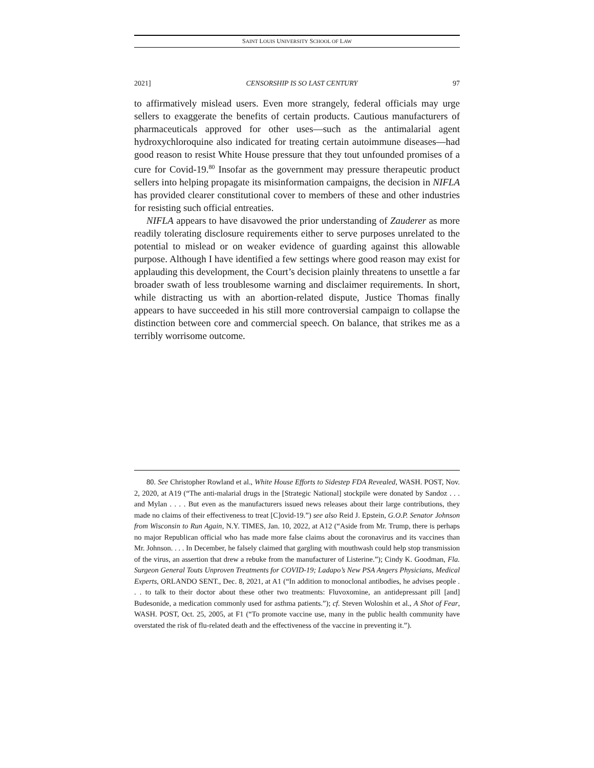SAINT LOUIS UNIVERSITY SCHOOL OF LAW
2021] CENSORSHIP IS SO LAST CENTURY 97
to affirmatively mislead users. Even more strangely, federal officials may urge sellers to exaggerate the benefits of certain products. Cautious manufacturers of pharmaceuticals approved for other uses—such as the antimalarial agent hydroxychloroquine also indicated for treating certain autoimmune diseases—had good reason to resist White House pressure that they tout unfounded promises of a cure for Covid-19.<sup>80</sup> Insofar as the government may pressure therapeutic product sellers into helping propagate its misinformation campaigns, the decision in NIFLA has provided clearer constitutional cover to members of these and other industries for resisting such official entreaties.
NIFLA appears to have disavowed the prior understanding of Zauderer as more readily tolerating disclosure requirements either to serve purposes unrelated to the potential to mislead or on weaker evidence of guarding against this allowable purpose. Although I have identified a few settings where good reason may exist for applauding this development, the Court’s decision plainly threatens to unsettle a far broader swath of less troublesome warning and disclaimer requirements. In short, while distracting us with an abortion-related dispute, Justice Thomas finally appears to have succeeded in his still more controversial campaign to collapse the distinction between core and commercial speech. On balance, that strikes me as a terribly worrisome outcome.
80. See Christopher Rowland et al., White House Efforts to Sidestep FDA Revealed, WASH. POST, Nov. 2, 2020, at A19 (“The anti-malarial drugs in the [Strategic National] stockpile were donated by Sandoz . . . and Mylan . . . . But even as the manufacturers issued news releases about their large contributions, they made no claims of their effectiveness to treat [C]ovid-19.”) see also Reid J. Epstein, G.O.P. Senator Johnson from Wisconsin to Run Again, N.Y. TIMES, Jan. 10, 2022, at A12 (“Aside from Mr. Trump, there is perhaps no major Republican official who has made more false claims about the coronavirus and its vaccines than Mr. Johnson. . . . In December, he falsely claimed that gargling with mouthwash could help stop transmission of the virus, an assertion that drew a rebuke from the manufacturer of Listerine.”); Cindy K. Goodman, Fla. Surgeon General Touts Unproven Treatments for COVID-19; Ladapo’s New PSA Angers Physicians, Medical Experts, ORLANDO SENT., Dec. 8, 2021, at A1 (“In addition to monoclonal antibodies, he advises people . . . to talk to their doctor about these other two treatments: Fluvoxomine, an antidepressant pill [and] Budesonide, a medication commonly used for asthma patients.”); cf. Steven Woloshin et al., A Shot of Fear, WASH. POST, Oct. 25, 2005, at F1 (“To promote vaccine use, many in the public health community have overstated the risk of flu-related death and the effectiveness of the vaccine in preventing it.”).